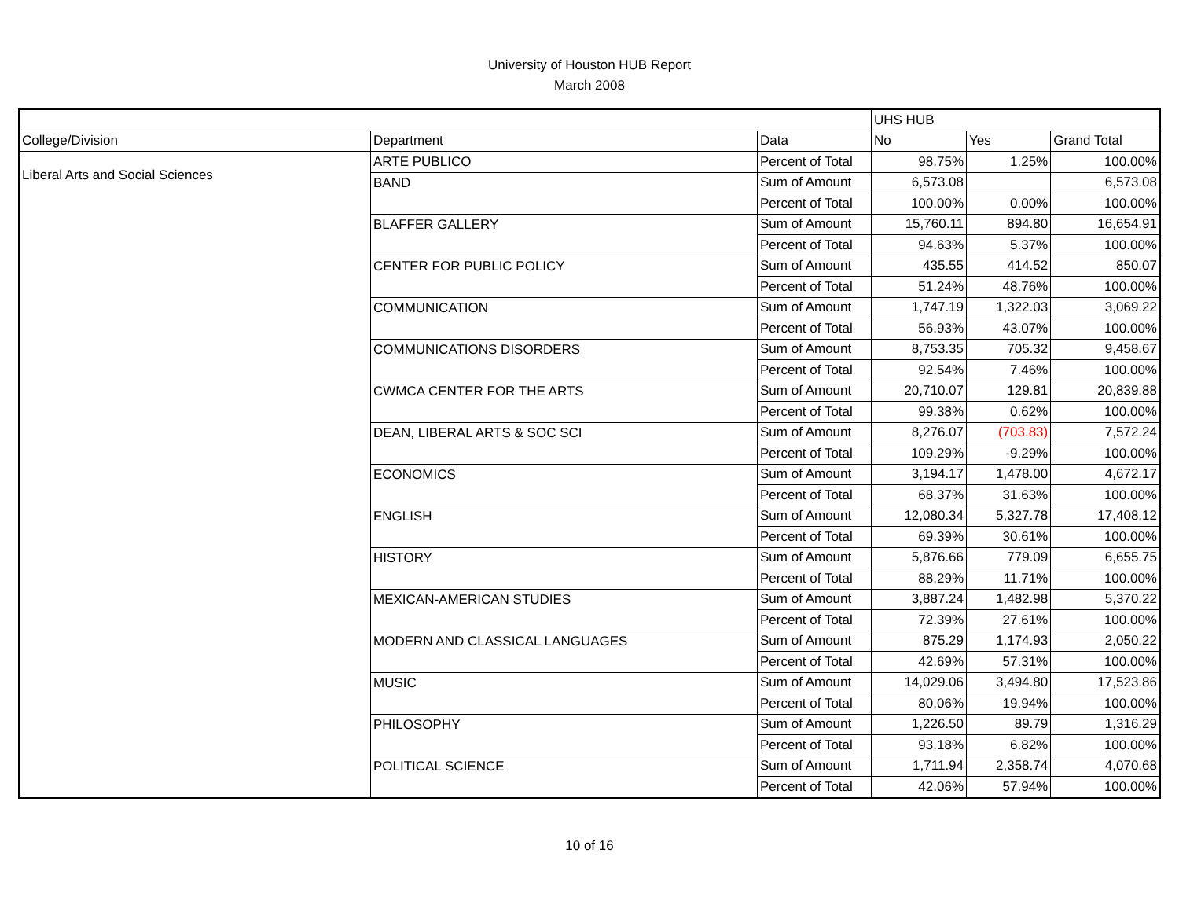University of Houston HUB Report
March 2008
| | | | UHS HUB | | |
| --- | --- | --- | --- | --- | --- |
| College/Division | Department | Data | No | Yes | Grand Total |
| Liberal Arts and Social Sciences | ARTE PUBLICO | Percent of Total | 98.75% | 1.25% | 100.00% |
| | BAND | Sum of Amount | 6,573.08 | | 6,573.08 |
| | | Percent of Total | 100.00% | 0.00% | 100.00% |
| | BLAFFER GALLERY | Sum of Amount | 15,760.11 | 894.80 | 16,654.91 |
| | | Percent of Total | 94.63% | 5.37% | 100.00% |
| | CENTER FOR PUBLIC POLICY | Sum of Amount | 435.55 | 414.52 | 850.07 |
| | | Percent of Total | 51.24% | 48.76% | 100.00% |
| | COMMUNICATION | Sum of Amount | 1,747.19 | 1,322.03 | 3,069.22 |
| | | Percent of Total | 56.93% | 43.07% | 100.00% |
| | COMMUNICATIONS DISORDERS | Sum of Amount | 8,753.35 | 705.32 | 9,458.67 |
| | | Percent of Total | 92.54% | 7.46% | 100.00% |
| | CWMCA CENTER FOR THE ARTS | Sum of Amount | 20,710.07 | 129.81 | 20,839.88 |
| | | Percent of Total | 99.38% | 0.62% | 100.00% |
| | DEAN, LIBERAL ARTS & SOC SCI | Sum of Amount | 8,276.07 | (703.83) | 7,572.24 |
| | | Percent of Total | 109.29% | -9.29% | 100.00% |
| | ECONOMICS | Sum of Amount | 3,194.17 | 1,478.00 | 4,672.17 |
| | | Percent of Total | 68.37% | 31.63% | 100.00% |
| | ENGLISH | Sum of Amount | 12,080.34 | 5,327.78 | 17,408.12 |
| | | Percent of Total | 69.39% | 30.61% | 100.00% |
| | HISTORY | Sum of Amount | 5,876.66 | 779.09 | 6,655.75 |
| | | Percent of Total | 88.29% | 11.71% | 100.00% |
| | MEXICAN-AMERICAN STUDIES | Sum of Amount | 3,887.24 | 1,482.98 | 5,370.22 |
| | | Percent of Total | 72.39% | 27.61% | 100.00% |
| | MODERN AND CLASSICAL LANGUAGES | Sum of Amount | 875.29 | 1,174.93 | 2,050.22 |
| | | Percent of Total | 42.69% | 57.31% | 100.00% |
| | MUSIC | Sum of Amount | 14,029.06 | 3,494.80 | 17,523.86 |
| | | Percent of Total | 80.06% | 19.94% | 100.00% |
| | PHILOSOPHY | Sum of Amount | 1,226.50 | 89.79 | 1,316.29 |
| | | Percent of Total | 93.18% | 6.82% | 100.00% |
| | POLITICAL SCIENCE | Sum of Amount | 1,711.94 | 2,358.74 | 4,070.68 |
| | | Percent of Total | 42.06% | 57.94% | 100.00% |
10 of 16